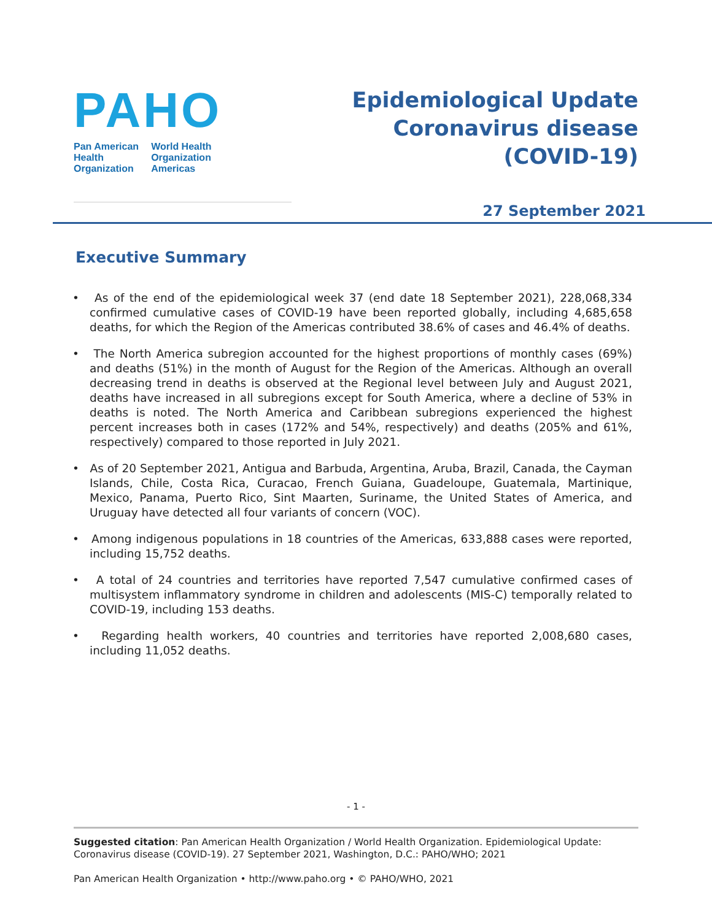PAHO
Pan American
Health
Organization
World Health
Organization
Americas
Epidemiological Update
Coronavirus disease
(COVID-19)
27 September 2021
Executive Summary
• As of the end of the epidemiological week 37 (end date 18 September 2021), 228,068,334 confirmed cumulative cases of COVID-19 have been reported globally, including 4,685,658 deaths, for which the Region of the Americas contributed 38.6% of cases and 46.4% of deaths.
• The North America subregion accounted for the highest proportions of monthly cases (69%) and deaths (51%) in the month of August for the Region of the Americas. Although an overall decreasing trend in deaths is observed at the Regional level between July and August 2021, deaths have increased in all subregions except for South America, where a decline of 53% in deaths is noted. The North America and Caribbean subregions experienced the highest percent increases both in cases (172% and 54%, respectively) and deaths (205% and 61%, respectively) compared to those reported in July 2021.
• As of 20 September 2021, Antigua and Barbuda, Argentina, Aruba, Brazil, Canada, the Cayman Islands, Chile, Costa Rica, Curacao, French Guiana, Guadeloupe, Guatemala, Martinique, Mexico, Panama, Puerto Rico, Sint Maarten, Suriname, the United States of America, and Uruguay have detected all four variants of concern (VOC).
• Among indigenous populations in 18 countries of the Americas, 633,888 cases were reported, including 15,752 deaths.
• A total of 24 countries and territories have reported 7,547 cumulative confirmed cases of multisystem inflammatory syndrome in children and adolescents (MIS-C) temporally related to COVID-19, including 153 deaths.
• Regarding health workers, 40 countries and territories have reported 2,008,680 cases, including 11,052 deaths.
- 1 -
Suggested citation: Pan American Health Organization / World Health Organization. Epidemiological Update: Coronavirus disease (COVID-19). 27 September 2021, Washington, D.C.: PAHO/WHO; 2021
Pan American Health Organization • http://www.paho.org • © PAHO/WHO, 2021